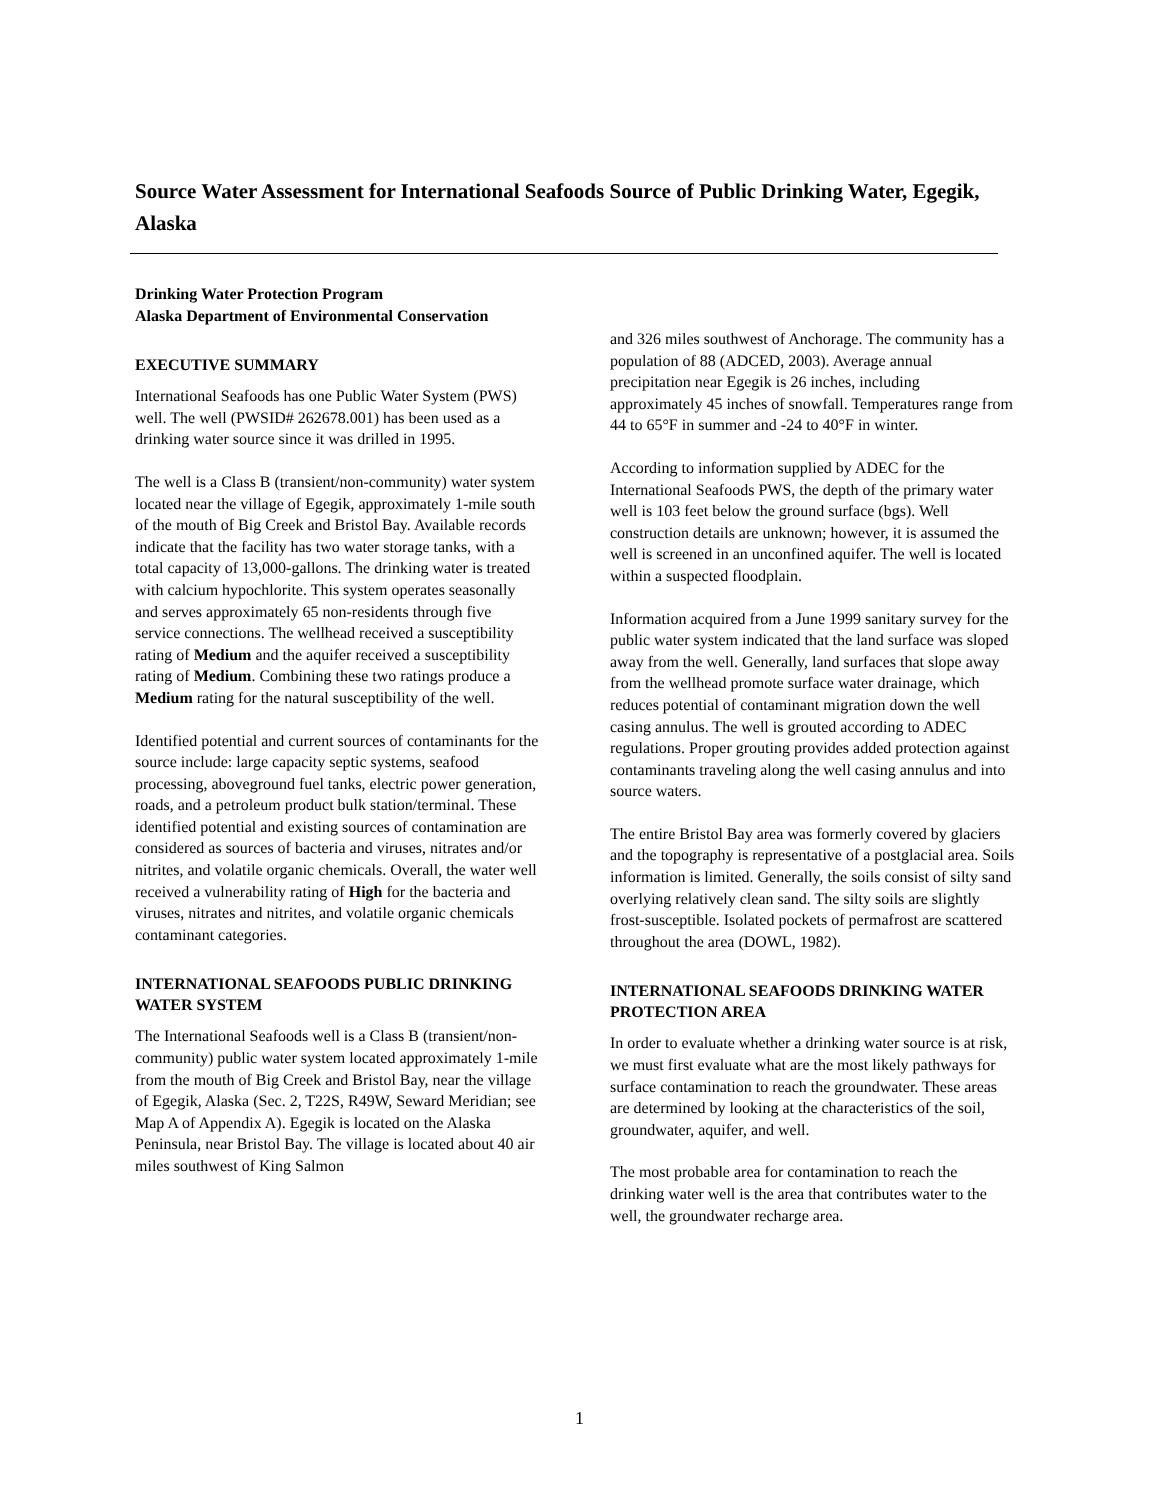Source Water Assessment for International Seafoods Source of Public Drinking Water, Egegik, Alaska
Drinking Water Protection Program
Alaska Department of Environmental Conservation
EXECUTIVE SUMMARY
International Seafoods has one Public Water System (PWS) well. The well (PWSID# 262678.001) has been used as a drinking water source since it was drilled in 1995.
The well is a Class B (transient/non-community) water system located near the village of Egegik, approximately 1-mile south of the mouth of Big Creek and Bristol Bay. Available records indicate that the facility has two water storage tanks, with a total capacity of 13,000-gallons. The drinking water is treated with calcium hypochlorite. This system operates seasonally and serves approximately 65 non-residents through five service connections. The wellhead received a susceptibility rating of Medium and the aquifer received a susceptibility rating of Medium. Combining these two ratings produce a Medium rating for the natural susceptibility of the well.
Identified potential and current sources of contaminants for the source include: large capacity septic systems, seafood processing, aboveground fuel tanks, electric power generation, roads, and a petroleum product bulk station/terminal. These identified potential and existing sources of contamination are considered as sources of bacteria and viruses, nitrates and/or nitrites, and volatile organic chemicals. Overall, the water well received a vulnerability rating of High for the bacteria and viruses, nitrates and nitrites, and volatile organic chemicals contaminant categories.
INTERNATIONAL SEAFOODS PUBLIC DRINKING WATER SYSTEM
The International Seafoods well is a Class B (transient/non-community) public water system located approximately 1-mile from the mouth of Big Creek and Bristol Bay, near the village of Egegik, Alaska (Sec. 2, T22S, R49W, Seward Meridian; see Map A of Appendix A). Egegik is located on the Alaska Peninsula, near Bristol Bay. The village is located about 40 air miles southwest of King Salmon
and 326 miles southwest of Anchorage. The community has a population of 88 (ADCED, 2003). Average annual precipitation near Egegik is 26 inches, including approximately 45 inches of snowfall. Temperatures range from 44 to 65°F in summer and -24 to 40°F in winter.
According to information supplied by ADEC for the International Seafoods PWS, the depth of the primary water well is 103 feet below the ground surface (bgs). Well construction details are unknown; however, it is assumed the well is screened in an unconfined aquifer. The well is located within a suspected floodplain.
Information acquired from a June 1999 sanitary survey for the public water system indicated that the land surface was sloped away from the well. Generally, land surfaces that slope away from the wellhead promote surface water drainage, which reduces potential of contaminant migration down the well casing annulus. The well is grouted according to ADEC regulations. Proper grouting provides added protection against contaminants traveling along the well casing annulus and into source waters.
The entire Bristol Bay area was formerly covered by glaciers and the topography is representative of a postglacial area. Soils information is limited. Generally, the soils consist of silty sand overlying relatively clean sand. The silty soils are slightly frost-susceptible. Isolated pockets of permafrost are scattered throughout the area (DOWL, 1982).
INTERNATIONAL SEAFOODS DRINKING WATER PROTECTION AREA
In order to evaluate whether a drinking water source is at risk, we must first evaluate what are the most likely pathways for surface contamination to reach the groundwater. These areas are determined by looking at the characteristics of the soil, groundwater, aquifer, and well.
The most probable area for contamination to reach the drinking water well is the area that contributes water to the well, the groundwater recharge area.
1